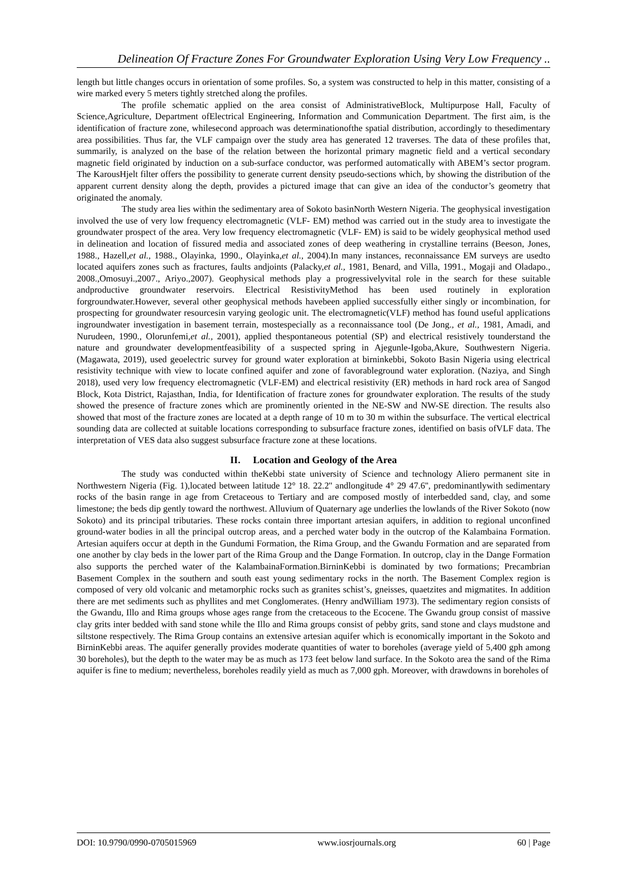Delineation Of Fracture Zones For Groundwater Exploration Using Very Low Frequency ..
length but little changes occurs in orientation of some profiles. So, a system was constructed to help in this matter, consisting of a wire marked every 5 meters tightly stretched along the profiles.
The profile schematic applied on the area consist of AdministrativeBlock, Multipurpose Hall, Faculty of Science,Agriculture, Department ofElectrical Engineering, Information and Communication Department. The first aim, is the identification of fracture zone, whilesecond approach was determinationofthe spatial distribution, accordingly to thesedimentary area possibilities. Thus far, the VLF campaign over the study area has generated 12 traverses. The data of these profiles that, summarily, is analyzed on the base of the relation between the horizontal primary magnetic field and a vertical secondary magnetic field originated by induction on a sub-surface conductor, was performed automatically with ABEM’s sector program. The KarousHjelt filter offers the possibility to generate current density pseudo-sections which, by showing the distribution of the apparent current density along the depth, provides a pictured image that can give an idea of the conductor’s geometry that originated the anomaly.
The study area lies within the sedimentary area of Sokoto basinNorth Western Nigeria. The geophysical investigation involved the use of very low frequency electromagnetic (VLF- EM) method was carried out in the study area to investigate the groundwater prospect of the area. Very low frequency electromagnetic (VLF- EM) is said to be widely geophysical method used in delineation and location of fissured media and associated zones of deep weathering in crystalline terrains (Beeson, Jones, 1988., Hazell,et al., 1988., Olayinka, 1990., Olayinka,et al., 2004).In many instances, reconnaissance EM surveys are usedto located aquifers zones such as fractures, faults andjoints (Palacky,et al., 1981, Benard, and Villa, 1991., Mogaji and Oladapo., 2008.,Omosuyi.,2007., Ariyo.,2007). Geophysical methods play a progressivelyvital role in the search for these suitable andproductive groundwater reservoirs. Electrical ResistivityMethod has been used routinely in exploration forgroundwater.However, several other geophysical methods havebeen applied successfully either singly or incombination, for prospecting for groundwater resourcesin varying geologic unit. The electromagnetic(VLF) method has found useful applications ingroundwater investigation in basement terrain, mostespecially as a reconnaissance tool (De Jong., et al., 1981, Amadi, and Nurudeen, 1990., Olorunfemi,et al., 2001), applied thespontaneous potential (SP) and electrical resistively tounderstand the nature and groundwater developmentfeasibility of a suspected spring in Ajegunle-Igoba,Akure, Southwestern Nigeria. (Magawata, 2019), used geoelectric survey for ground water exploration at birninkebbi, Sokoto Basin Nigeria using electrical resistivity technique with view to locate confined aquifer and zone of favorableground water exploration. (Naziya, and Singh 2018), used very low frequency electromagnetic (VLF-EM) and electrical resistivity (ER) methods in hard rock area of Sangod Block, Kota District, Rajasthan, India, for Identification of fracture zones for groundwater exploration. The results of the study showed the presence of fracture zones which are prominently oriented in the NE-SW and NW-SE direction. The results also showed that most of the fracture zones are located at a depth range of 10 m to 30 m within the subsurface. The vertical electrical sounding data are collected at suitable locations corresponding to subsurface fracture zones, identified on basis ofVLF data. The interpretation of VES data also suggest subsurface fracture zone at these locations.
II. Location and Geology of the Area
The study was conducted within theKebbi state university of Science and technology Aliero permanent site in Northwestern Nigeria (Fig. 1),located between latitude 12° 18. 22.2'' andlongitude 4° 29 47.6'', predominantlywith sedimentary rocks of the basin range in age from Cretaceous to Tertiary and are composed mostly of interbedded sand, clay, and some limestone; the beds dip gently toward the northwest. Alluvium of Quaternary age underlies the lowlands of the River Sokoto (now Sokoto) and its principal tributaries. These rocks contain three important artesian aquifers, in addition to regional unconfined ground-water bodies in all the principal outcrop areas, and a perched water body in the outcrop of the Kalambaina Formation. Artesian aquifers occur at depth in the Gundumi Formation, the Rima Group, and the Gwandu Formation and are separated from one another by clay beds in the lower part of the Rima Group and the Dange Formation. In outcrop, clay in the Dange Formation also supports the perched water of the KalambainaFormation.BirninKebbi is dominated by two formations; Precambrian Basement Complex in the southern and south east young sedimentary rocks in the north. The Basement Complex region is composed of very old volcanic and metamorphic rocks such as granites schist’s, gneisses, quaetzites and migmatites. In addition there are met sediments such as phyllites and met Conglomerates. (Henry andWilliam 1973). The sedimentary region consists of the Gwandu, Illo and Rima groups whose ages range from the cretaceous to the Ecocene. The Gwandu group consist of massive clay grits inter bedded with sand stone while the Illo and Rima groups consist of pebby grits, sand stone and clays mudstone and siltstone respectively. The Rima Group contains an extensive artesian aquifer which is economically important in the Sokoto and BirninKebbi areas. The aquifer generally provides moderate quantities of water to boreholes (average yield of 5,400 gph among 30 boreholes), but the depth to the water may be as much as 173 feet below land surface. In the Sokoto area the sand of the Rima aquifer is fine to medium; nevertheless, boreholes readily yield as much as 7,000 gph. Moreover, with drawdowns in boreholes of
DOI: 10.9790/0990-0705015969 www.iosrjournals.org 60 | Page